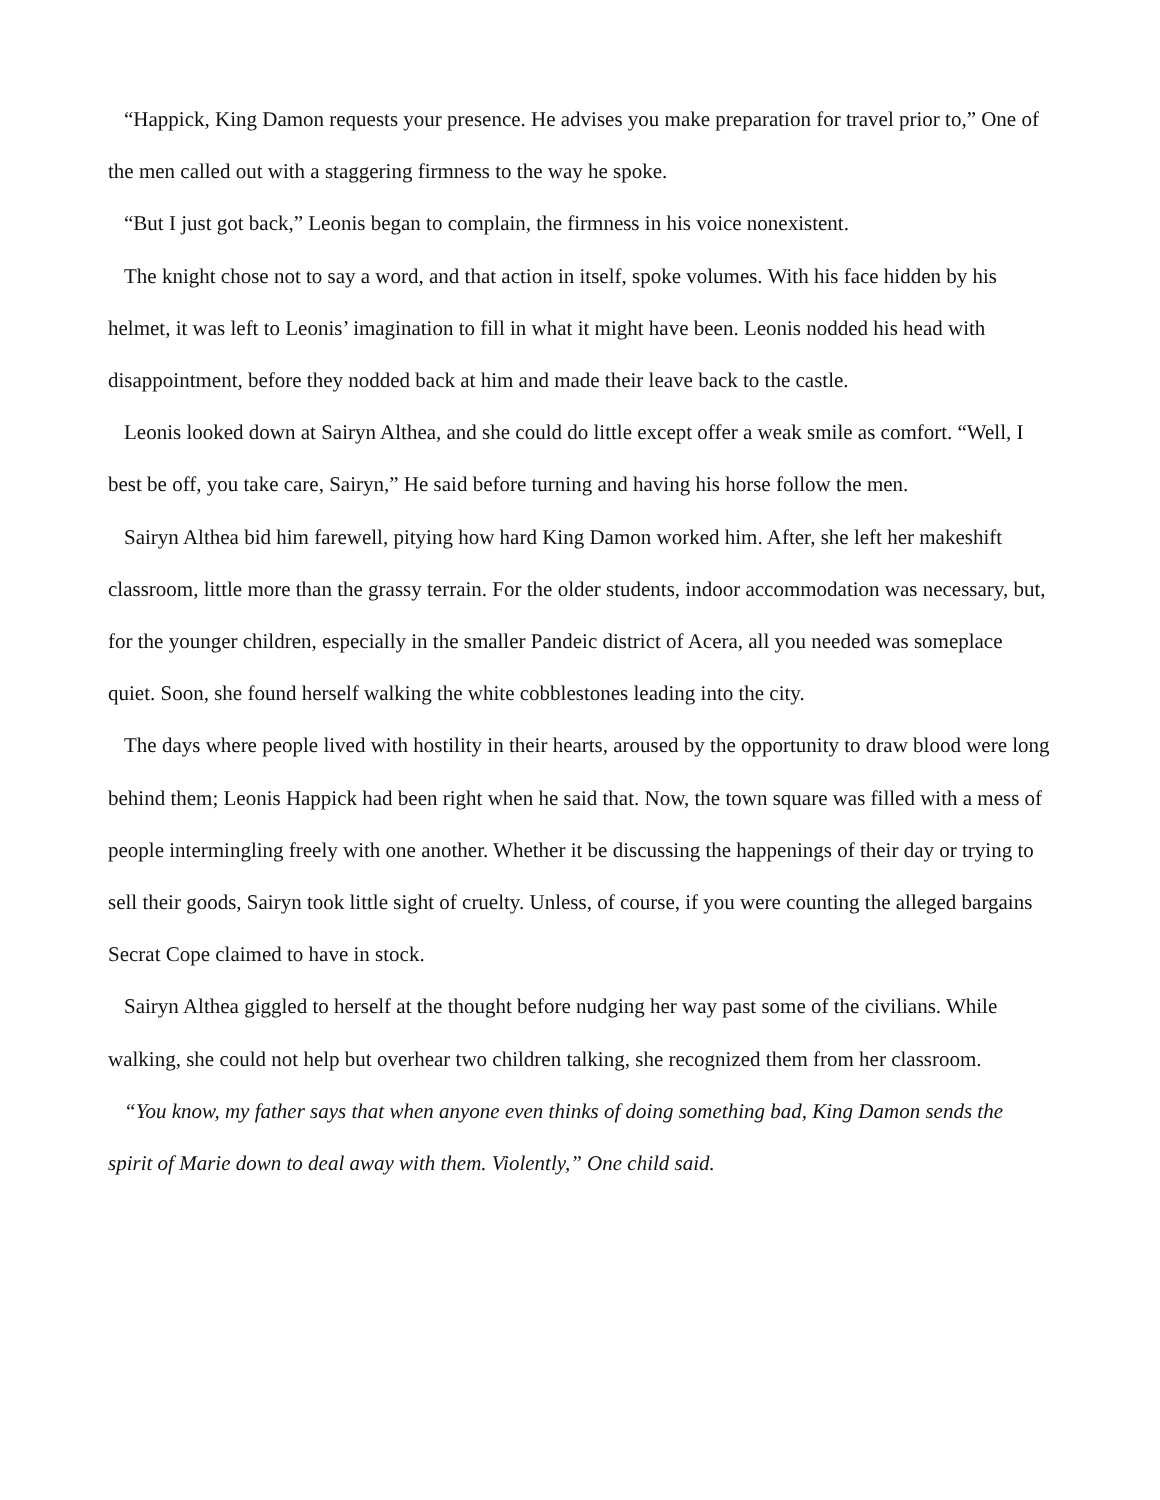“Happick, King Damon requests your presence. He advises you make preparation for travel prior to,” One of the men called out with a staggering firmness to the way he spoke.
“But I just got back,” Leonis began to complain, the firmness in his voice nonexistent.
The knight chose not to say a word, and that action in itself, spoke volumes. With his face hidden by his helmet, it was left to Leonis’ imagination to fill in what it might have been. Leonis nodded his head with disappointment, before they nodded back at him and made their leave back to the castle.
Leonis looked down at Sairyn Althea, and she could do little except offer a weak smile as comfort. “Well, I best be off, you take care, Sairyn,” He said before turning and having his horse follow the men.
Sairyn Althea bid him farewell, pitying how hard King Damon worked him. After, she left her makeshift classroom, little more than the grassy terrain. For the older students, indoor accommodation was necessary, but, for the younger children, especially in the smaller Pandeic district of Acera, all you needed was someplace quiet. Soon, she found herself walking the white cobblestones leading into the city.
The days where people lived with hostility in their hearts, aroused by the opportunity to draw blood were long behind them; Leonis Happick had been right when he said that. Now, the town square was filled with a mess of people intermingling freely with one another. Whether it be discussing the happenings of their day or trying to sell their goods, Sairyn took little sight of cruelty. Unless, of course, if you were counting the alleged bargains Secrat Cope claimed to have in stock.
Sairyn Althea giggled to herself at the thought before nudging her way past some of the civilians. While walking, she could not help but overhear two children talking, she recognized them from her classroom.
“You know, my father says that when anyone even thinks of doing something bad, King Damon sends the spirit of Marie down to deal away with them. Violently,” One child said.